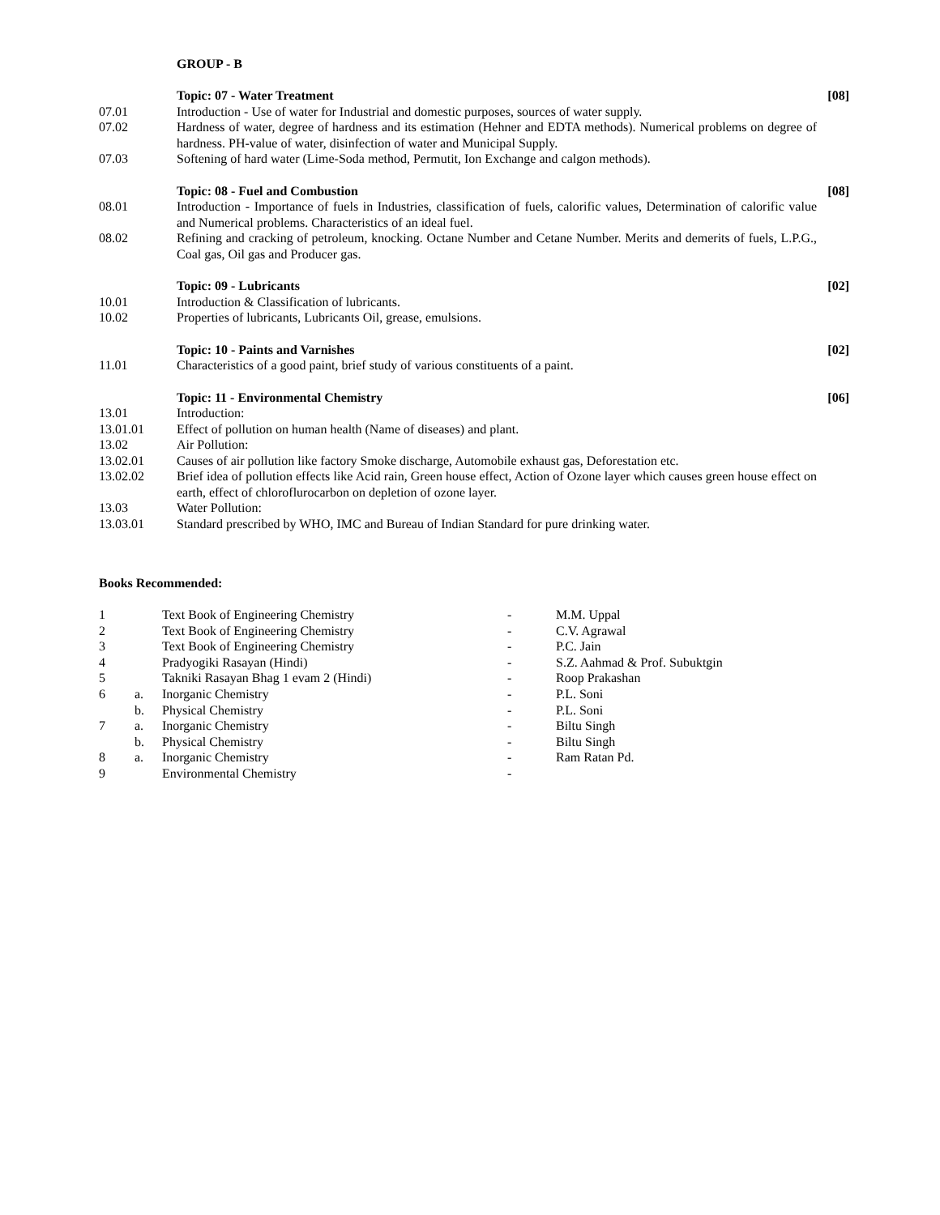GROUP - B
| | Topic: 07 - Water Treatment | [08] |
| 07.01 | Introduction - Use of water for Industrial and domestic purposes, sources of water supply. | |
| 07.02 | Hardness of water, degree of hardness and its estimation (Hehner and EDTA methods). Numerical problems on degree of hardness. PH-value of water, disinfection of water and Municipal Supply. | |
| 07.03 | Softening of hard water (Lime-Soda method, Permutit, Ion Exchange and calgon methods). | |
| | Topic: 08 - Fuel and Combustion | [08] |
| 08.01 | Introduction - Importance of fuels in Industries, classification of fuels, calorific values, Determination of calorific value and Numerical problems. Characteristics of an ideal fuel. | |
| 08.02 | Refining and cracking of petroleum, knocking. Octane Number and Cetane Number. Merits and demerits of fuels, L.P.G., Coal gas, Oil gas and Producer gas. | |
| | Topic: 09 - Lubricants | [02] |
| 10.01 | Introduction & Classification of lubricants. | |
| 10.02 | Properties of lubricants, Lubricants Oil, grease, emulsions. | |
| | Topic: 10 - Paints and Varnishes | [02] |
| 11.01 | Characteristics of a good paint, brief study of various constituents of a paint. | |
| | Topic: 11 - Environmental Chemistry | [06] |
| 13.01 | Introduction: | |
| 13.01.01 | Effect of pollution on human health (Name of diseases) and plant. | |
| 13.02 | Air Pollution: | |
| 13.02.01 | Causes of air pollution like factory Smoke discharge, Automobile exhaust gas, Deforestation etc. | |
| 13.02.02 | Brief idea of pollution effects like Acid rain, Green house effect, Action of Ozone layer which causes green house effect on earth, effect of chloroflurocarbon on depletion of ozone layer. | |
| 13.03 | Water Pollution: | |
| 13.03.01 | Standard prescribed by WHO, IMC and Bureau of Indian Standard for pure drinking water. | |
Books Recommended:
| 1 | | Text Book of Engineering Chemistry | - | M.M. Uppal |
| 2 | | Text Book of Engineering Chemistry | - | C.V. Agrawal |
| 3 | | Text Book of Engineering Chemistry | - | P.C. Jain |
| 4 | | Pradyogiki Rasayan (Hindi) | - | S.Z. Aahmad & Prof. Subuktgin |
| 5 | | Takniki Rasayan Bhag 1 evam 2 (Hindi) | - | Roop Prakashan |
| 6 | a. | Inorganic Chemistry | - | P.L. Soni |
| | b. | Physical Chemistry | - | P.L. Soni |
| 7 | a. | Inorganic Chemistry | - | Biltu Singh |
| | b. | Physical Chemistry | - | Biltu Singh |
| 8 | a. | Inorganic Chemistry | - | Ram Ratan Pd. |
| 9 | | Environmental Chemistry | - | |